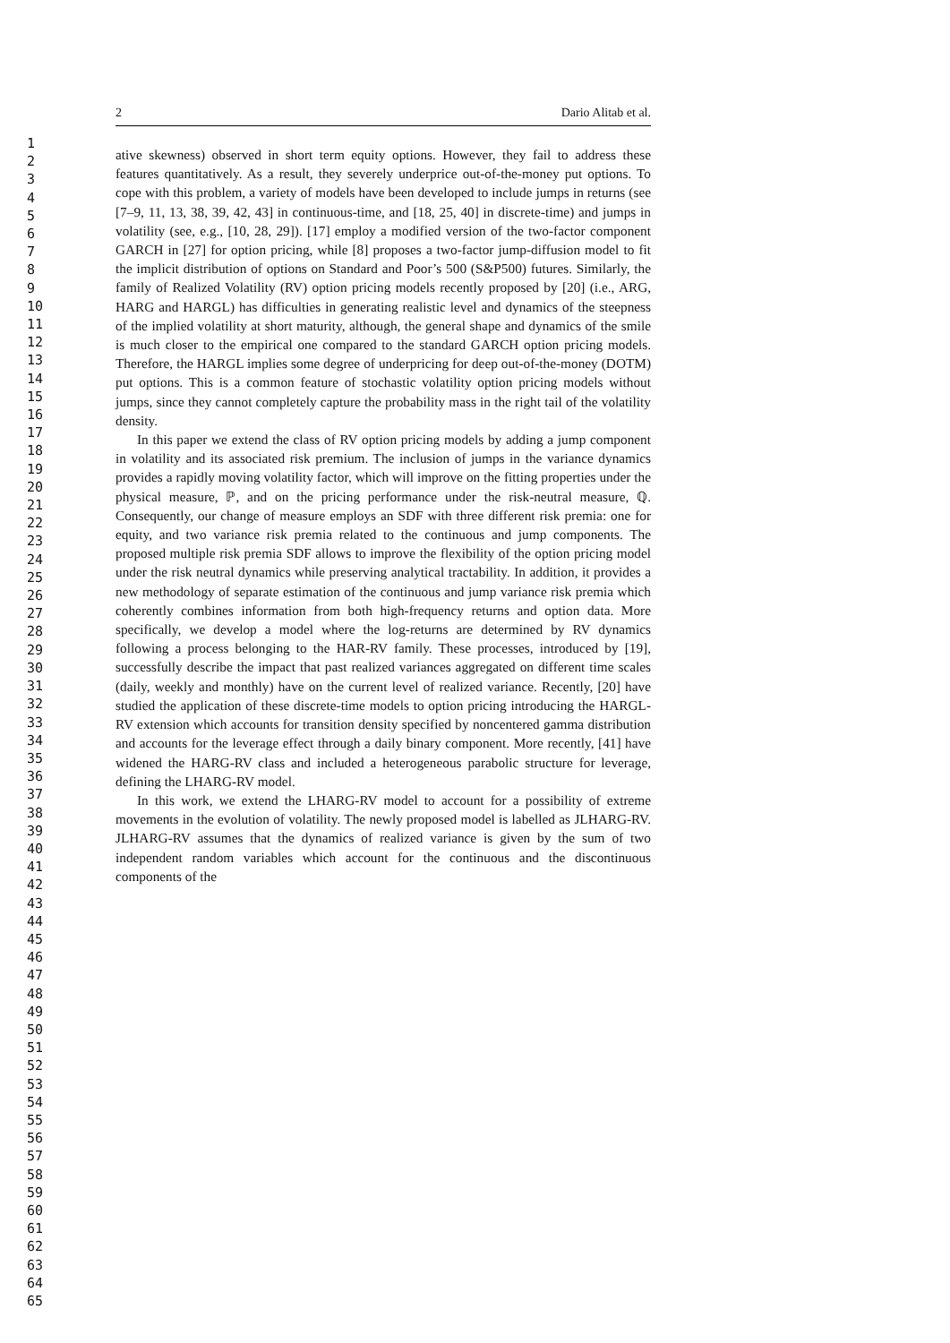2 Dario Alitab et al.
1
2
3
4
5
6
7
8
9
10
11
12
13
14
15
16
17
18
19
20
21
22
23
24
25
26
27
28
29
30
31
32
33
34
35
36
37
38
39
40
41
42
43
44
45
46
47
48
49
50
51
52
53
54
55
56
57
58
59
60
61
62
63
64
65
ative skewness) observed in short term equity options. However, they fail to address these features quantitatively. As a result, they severely underprice out-of-the-money put options. To cope with this problem, a variety of models have been developed to include jumps in returns (see [7–9, 11, 13, 38, 39, 42, 43] in continuous-time, and [18, 25, 40] in discrete-time) and jumps in volatility (see, e.g., [10, 28, 29]). [17] employ a modified version of the two-factor component GARCH in [27] for option pricing, while [8] proposes a two-factor jump-diffusion model to fit the implicit distribution of options on Standard and Poor’s 500 (S&P500) futures. Similarly, the family of Realized Volatility (RV) option pricing models recently proposed by [20] (i.e., ARG, HARG and HARGL) has difficulties in generating realistic level and dynamics of the steepness of the implied volatility at short maturity, although, the general shape and dynamics of the smile is much closer to the empirical one compared to the standard GARCH option pricing models. Therefore, the HARGL implies some degree of underpricing for deep out-of-the-money (DOTM) put options. This is a common feature of stochastic volatility option pricing models without jumps, since they cannot completely capture the probability mass in the right tail of the volatility density.
In this paper we extend the class of RV option pricing models by adding a jump component in volatility and its associated risk premium. The inclusion of jumps in the variance dynamics provides a rapidly moving volatility factor, which will improve on the fitting properties under the physical measure, ℙ, and on the pricing performance under the risk-neutral measure, ℚ. Consequently, our change of measure employs an SDF with three different risk premia: one for equity, and two variance risk premia related to the continuous and jump components. The proposed multiple risk premia SDF allows to improve the flexibility of the option pricing model under the risk neutral dynamics while preserving analytical tractability. In addition, it provides a new methodology of separate estimation of the continuous and jump variance risk premia which coherently combines information from both high-frequency returns and option data. More specifically, we develop a model where the log-returns are determined by RV dynamics following a process belonging to the HAR-RV family. These processes, introduced by [19], successfully describe the impact that past realized variances aggregated on different time scales (daily, weekly and monthly) have on the current level of realized variance. Recently, [20] have studied the application of these discrete-time models to option pricing introducing the HARGL-RV extension which accounts for transition density specified by noncentered gamma distribution and accounts for the leverage effect through a daily binary component. More recently, [41] have widened the HARG-RV class and included a heterogeneous parabolic structure for leverage, defining the LHARG-RV model.
In this work, we extend the LHARG-RV model to account for a possibility of extreme movements in the evolution of volatility. The newly proposed model is labelled as JLHARG-RV. JLHARG-RV assumes that the dynamics of realized variance is given by the sum of two independent random variables which account for the continuous and the discontinuous components of the